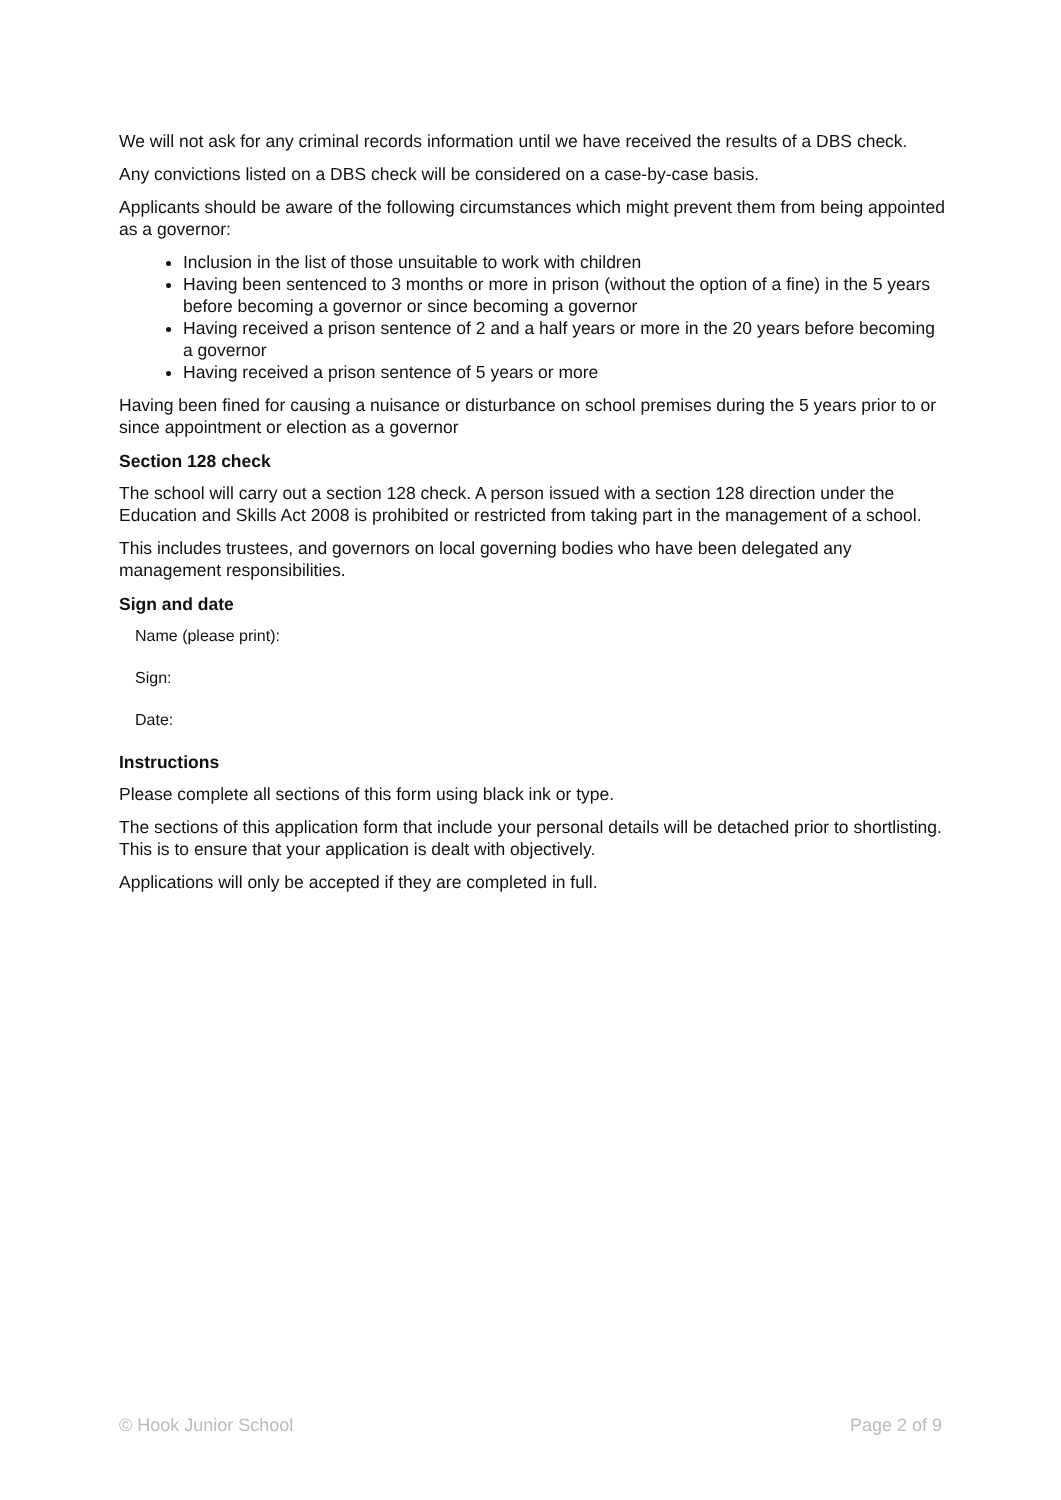We will not ask for any criminal records information until we have received the results of a DBS check.
Any convictions listed on a DBS check will be considered on a case-by-case basis.
Applicants should be aware of the following circumstances which might prevent them from being appointed as a governor:
Inclusion in the list of those unsuitable to work with children
Having been sentenced to 3 months or more in prison (without the option of a fine) in the 5 years before becoming a governor or since becoming a governor
Having received a prison sentence of 2 and a half years or more in the 20 years before becoming a governor
Having received a prison sentence of 5 years or more
Having been fined for causing a nuisance or disturbance on school premises during the 5 years prior to or since appointment or election as a governor
Section 128 check
The school will carry out a section 128 check. A person issued with a section 128 direction under the Education and Skills Act 2008 is prohibited or restricted from taking part in the management of a school.
This includes trustees, and governors on local governing bodies who have been delegated any management responsibilities.
Sign and date
Name (please print):
Sign:
Date:
Instructions
Please complete all sections of this form using black ink or type.
The sections of this application form that include your personal details will be detached prior to shortlisting. This is to ensure that your application is dealt with objectively.
Applications will only be accepted if they are completed in full.
© Hook Junior School Page 2 of 9